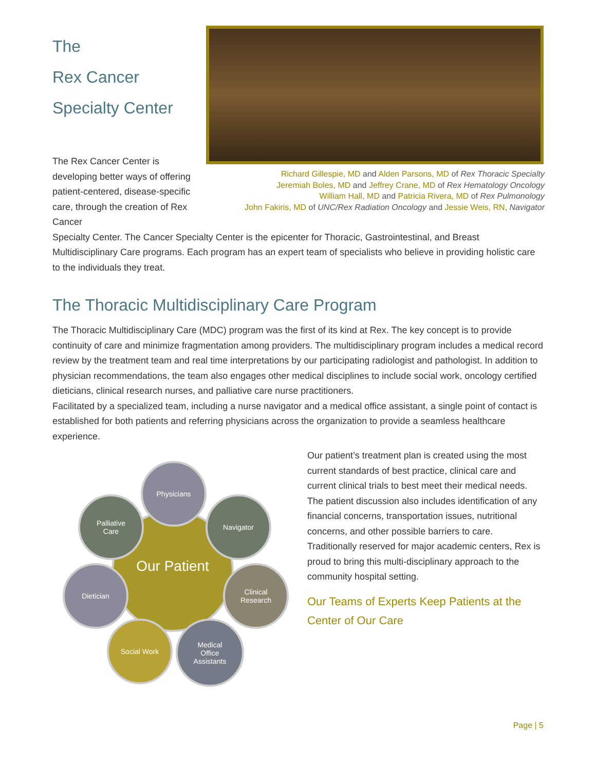The
Rex Cancer
Specialty Center
The Rex Cancer Center is developing better ways of offering patient-centered, disease-specific care, through the creation of Rex Cancer
Richard Gillespie, MD and Alden Parsons, MD of Rex Thoracic Specialty
Jeremiah Boles, MD and Jeffrey Crane, MD of Rex Hematology Oncology
William Hall, MD and Patricia Rivera, MD of Rex Pulmonology
John Fakiris, MD of UNC/Rex Radiation Oncology and Jessie Weis, RN, Navigator
Specialty Center. The Cancer Specialty Center is the epicenter for Thoracic, Gastrointestinal, and Breast Multidisciplinary Care programs. Each program has an expert team of specialists who believe in providing holistic care to the individuals they treat.
The Thoracic Multidisciplinary Care Program
The Thoracic Multidisciplinary Care (MDC) program was the first of its kind at Rex. The key concept is to provide continuity of care and minimize fragmentation among providers. The multidisciplinary program includes a medical record review by the treatment team and real time interpretations by our participating radiologist and pathologist. In addition to physician recommendations, the team also engages other medical disciplines to include social work, oncology certified dieticians, clinical research nurses, and palliative care nurse practitioners.
Facilitated by a specialized team, including a nurse navigator and a medical office assistant, a single point of contact is established for both patients and referring physicians across the organization to provide a seamless healthcare experience.
Our Patient
Physicians
Palliative
Care
Navigator
Dietician
Clinical
Research
Social Work
Medical
Office
Assistants
Our patient’s treatment plan is created using the most current standards of best practice, clinical care and current clinical trials to best meet their medical needs. The patient discussion also includes identification of any financial concerns, transportation issues, nutritional concerns, and other possible barriers to care. Traditionally reserved for major academic centers, Rex is proud to bring this multi-disciplinary approach to the community hospital setting.
Our Teams of Experts Keep Patients at the Center of Our Care
Page | 5